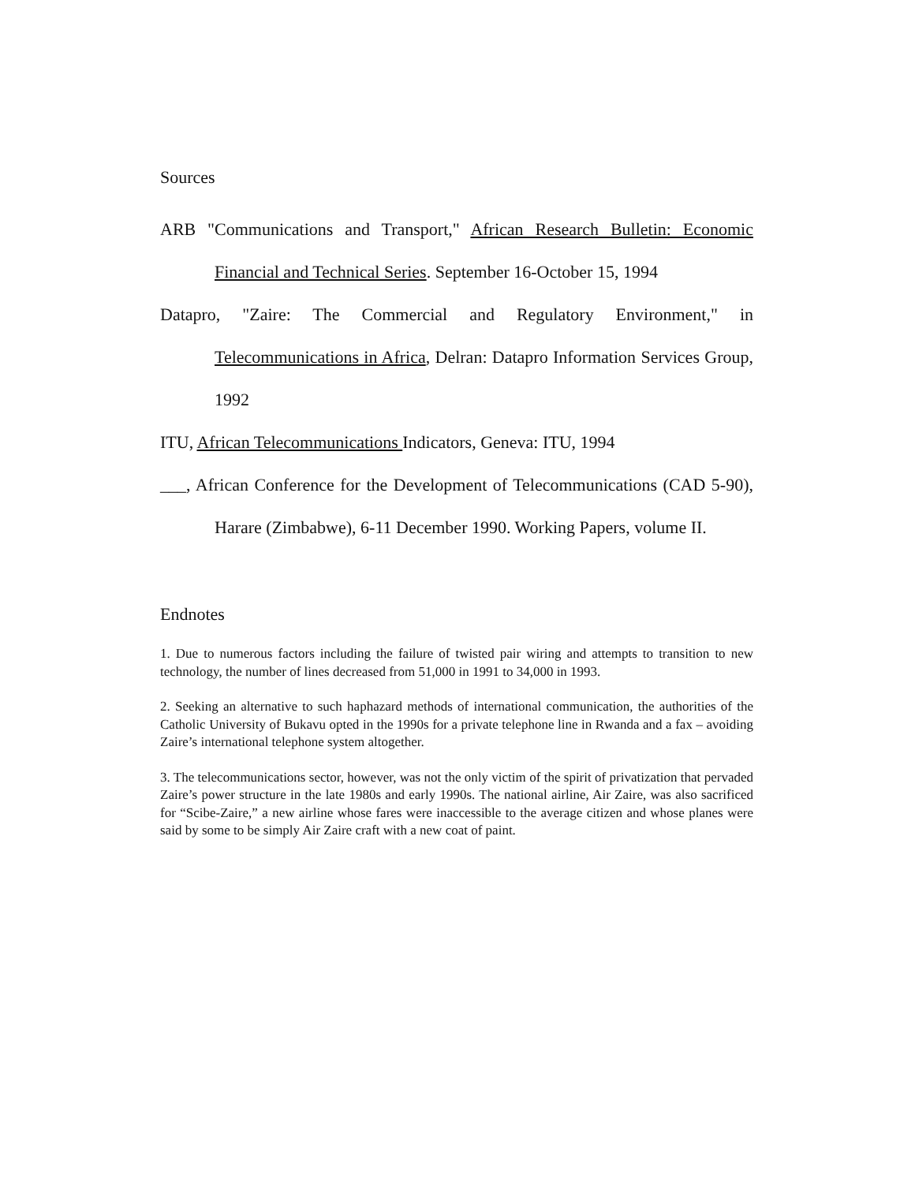Sources
ARB "Communications and Transport," African Research Bulletin: Economic Financial and Technical Series. September 16-October 15, 1994
Datapro, "Zaire: The Commercial and Regulatory Environment," in Telecommunications in Africa, Delran: Datapro Information Services Group, 1992
ITU, African Telecommunications Indicators, Geneva: ITU, 1994
___, African Conference for the Development of Telecommunications (CAD 5-90), Harare (Zimbabwe), 6-11 December 1990. Working Papers, volume II.
Endnotes
1. Due to numerous factors including the failure of twisted pair wiring and attempts to transition to new technology, the number of lines decreased from 51,000 in 1991 to 34,000 in 1993.
2. Seeking an alternative to such haphazard methods of international communication, the authorities of the Catholic University of Bukavu opted in the 1990s for a private telephone line in Rwanda and a fax – avoiding Zaire’s international telephone system altogether.
3. The telecommunications sector, however, was not the only victim of the spirit of privatization that pervaded Zaire’s power structure in the late 1980s and early 1990s. The national airline, Air Zaire, was also sacrificed for “Scibe-Zaire,” a new airline whose fares were inaccessible to the average citizen and whose planes were said by some to be simply Air Zaire craft with a new coat of paint.